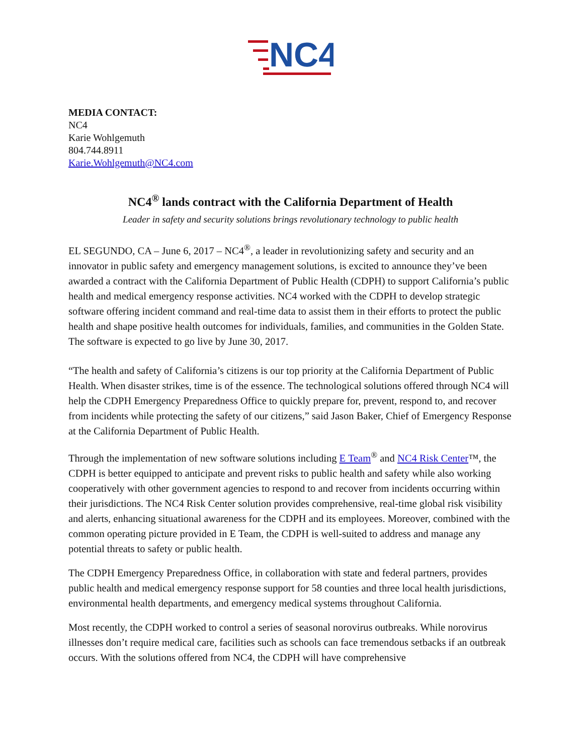NC4
MEDIA CONTACT:
NC4
Karie Wohlgemuth
804.744.8911
Karie.Wohlgemuth@NC4.com
NC4<sup>®</sup> lands contract with the California Department of Health
Leader in safety and security solutions brings revolutionary technology to public health
EL SEGUNDO, CA – June 6, 2017 – NC4<sup>®</sup>, a leader in revolutionizing safety and security and an innovator in public safety and emergency management solutions, is excited to announce they’ve been awarded a contract with the California Department of Public Health (CDPH) to support California’s public health and medical emergency response activities. NC4 worked with the CDPH to develop strategic software offering incident command and real-time data to assist them in their efforts to protect the public health and shape positive health outcomes for individuals, families, and communities in the Golden State. The software is expected to go live by June 30, 2017.
“The health and safety of California’s citizens is our top priority at the California Department of Public Health. When disaster strikes, time is of the essence. The technological solutions offered through NC4 will help the CDPH Emergency Preparedness Office to quickly prepare for, prevent, respond to, and recover from incidents while protecting the safety of our citizens,” said Jason Baker, Chief of Emergency Response at the California Department of Public Health.
Through the implementation of new software solutions including E Team<sup>®</sup> and NC4 Risk Center™, the CDPH is better equipped to anticipate and prevent risks to public health and safety while also working cooperatively with other government agencies to respond to and recover from incidents occurring within their jurisdictions. The NC4 Risk Center solution provides comprehensive, real-time global risk visibility and alerts, enhancing situational awareness for the CDPH and its employees. Moreover, combined with the common operating picture provided in E Team, the CDPH is well-suited to address and manage any potential threats to safety or public health.
The CDPH Emergency Preparedness Office, in collaboration with state and federal partners, provides public health and medical emergency response support for 58 counties and three local health jurisdictions, environmental health departments, and emergency medical systems throughout California.
Most recently, the CDPH worked to control a series of seasonal norovirus outbreaks. While norovirus illnesses don’t require medical care, facilities such as schools can face tremendous setbacks if an outbreak occurs. With the solutions offered from NC4, the CDPH will have comprehensive